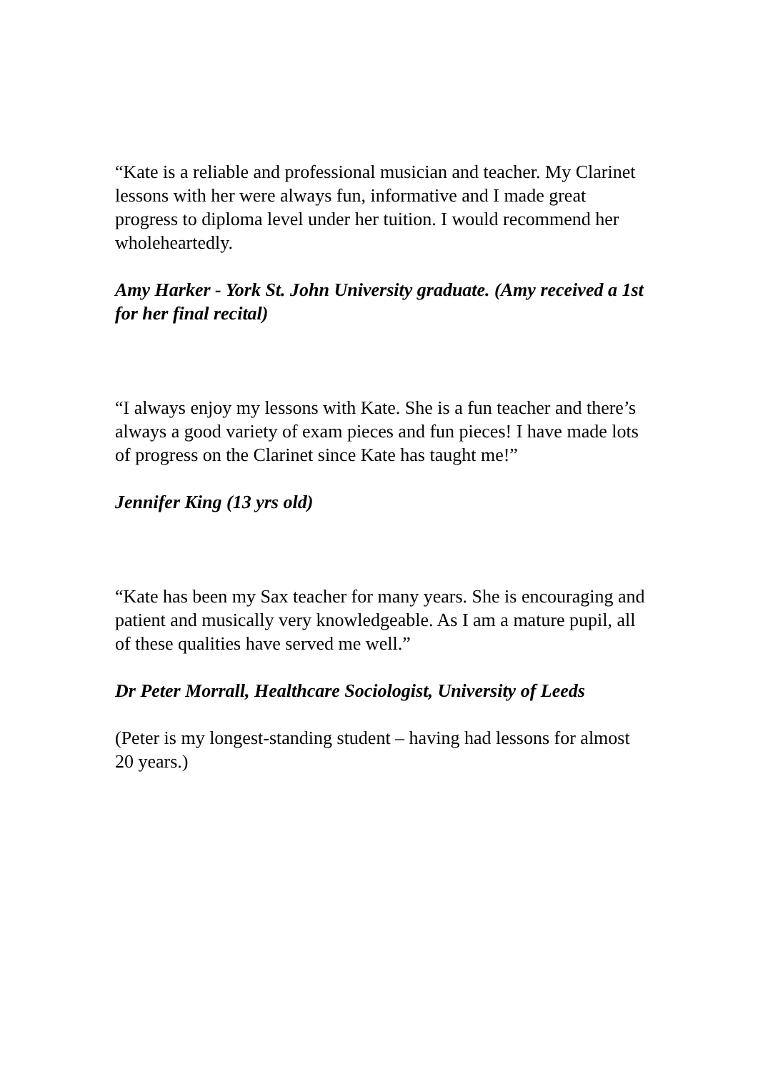“Kate is a reliable and professional musician and teacher. My Clarinet lessons with her were always fun, informative and I made great progress to diploma level under her tuition. I would recommend her wholeheartedly.
Amy Harker - York St. John University graduate. (Amy received a 1st for her final recital)
“I always enjoy my lessons with Kate. She is a fun teacher and there’s always a good variety of exam pieces and fun pieces! I have made lots of progress on the Clarinet since Kate has taught me!”
Jennifer King (13 yrs old)
“Kate has been my Sax teacher for many years. She is encouraging and patient and musically very knowledgeable. As I am a mature pupil, all of these qualities have served me well.”
Dr Peter Morrall, Healthcare Sociologist, University of Leeds
(Peter is my longest-standing student – having had lessons for almost 20 years.)